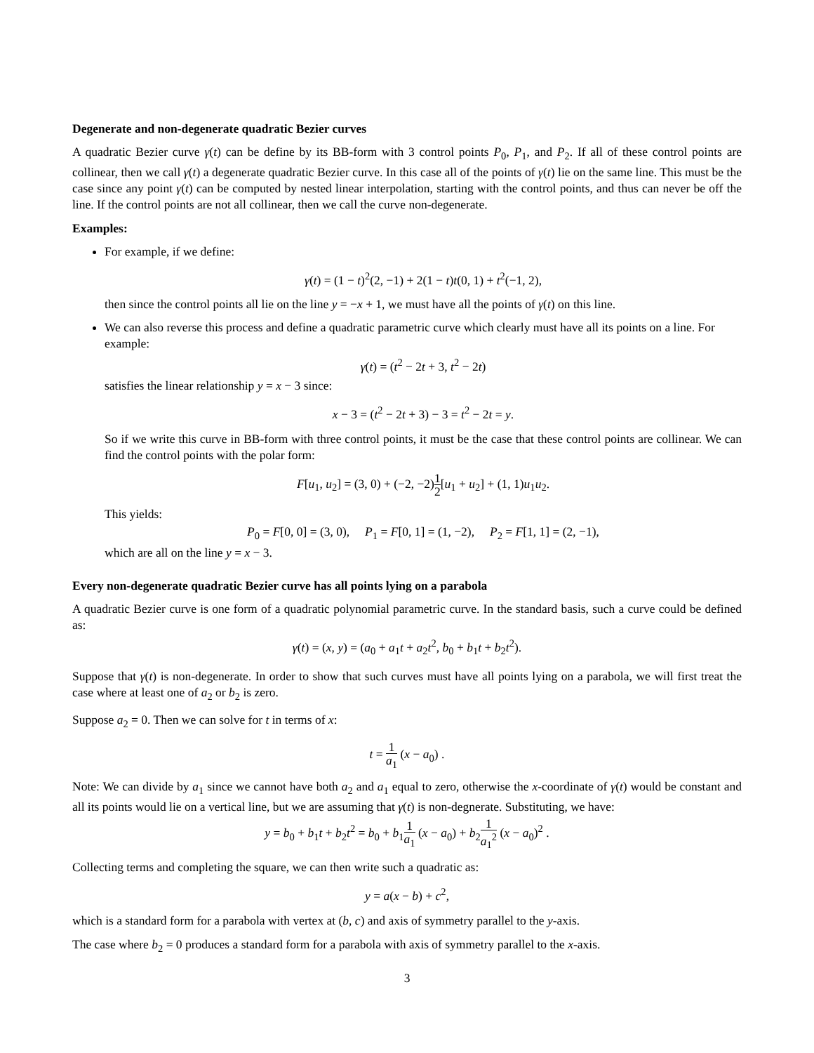Degenerate and non-degenerate quadratic Bezier curves
A quadratic Bezier curve γ(t) can be define by its BB-form with 3 control points P<sub>0</sub>, P<sub>1</sub>, and P<sub>2</sub>. If all of these control points are collinear, then we call γ(t) a degenerate quadratic Bezier curve. In this case all of the points of γ(t) lie on the same line. This must be the case since any point γ(t) can be computed by nested linear interpolation, starting with the control points, and thus can never be off the line. If the control points are not all collinear, then we call the curve non-degenerate.
Examples:
For example, if we define:
γ(t) = (1 − t)<sup>2</sup>(2, −1) + 2(1 − t)t(0, 1) + t<sup>2</sup>(−1, 2),
then since the control points all lie on the line y = −x + 1, we must have all the points of γ(t) on this line.
We can also reverse this process and define a quadratic parametric curve which clearly must have all its points on a line. For example:
γ(t) = (t<sup>2</sup> − 2t + 3, t<sup>2</sup> − 2t)
satisfies the linear relationship y = x − 3 since:
x − 3 = (t<sup>2</sup> − 2t + 3) − 3 = t<sup>2</sup> − 2t = y.
So if we write this curve in BB-form with three control points, it must be the case that these control points are collinear. We can find the control points with the polar form:
F[u<sub>1</sub>, u<sub>2</sub>] = (3, 0) + (−2, −2)1 2[u<sub>1</sub> + u<sub>2</sub>] + (1, 1)u<sub>1</sub>u<sub>2</sub>.
This yields:
P<sub>0</sub> = F[0, 0] = (3, 0), P<sub>1</sub> = F[0, 1] = (1, −2), P<sub>2</sub> = F[1, 1] = (2, −1),
which are all on the line y = x − 3.
Every non-degenerate quadratic Bezier curve has all points lying on a parabola
A quadratic Bezier curve is one form of a quadratic polynomial parametric curve. In the standard basis, such a curve could be defined as:
γ(t) = (x, y) = (a<sub>0</sub> + a<sub>1</sub>t + a<sub>2</sub>t<sup>2</sup>, b<sub>0</sub> + b<sub>1</sub>t + b<sub>2</sub>t<sup>2</sup>).
Suppose that γ(t) is non-degenerate. In order to show that such curves must have all points lying on a parabola, we will first treat the case where at least one of a<sub>2</sub> or b<sub>2</sub> is zero.
Suppose a<sub>2</sub> = 0. Then we can solve for t in terms of x:
t = 1 a<sub>1</sub> (x − a<sub>0</sub>) .
Note: We can divide by a<sub>1</sub> since we cannot have both a<sub>2</sub> and a<sub>1</sub> equal to zero, otherwise the x-coordinate of γ(t) would be constant and all its points would lie on a vertical line, but we are assuming that γ(t) is non-degnerate. Substituting, we have:
y = b<sub>0</sub> + b<sub>1</sub>t + b<sub>2</sub>t<sup>2</sup> = b<sub>0</sub> + b<sub>1</sub>1 a<sub>1</sub> (x − a<sub>0</sub>) + b<sub>2</sub>1 a<sub>1</sub><sup>2</sup> (x − a<sub>0</sub>)<sup>2</sup> .
Collecting terms and completing the square, we can then write such a quadratic as:
y = a(x − b) + c<sup>2</sup>,
which is a standard form for a parabola with vertex at (b, c) and axis of symmetry parallel to the y-axis.
The case where b<sub>2</sub> = 0 produces a standard form for a parabola with axis of symmetry parallel to the x-axis.
3